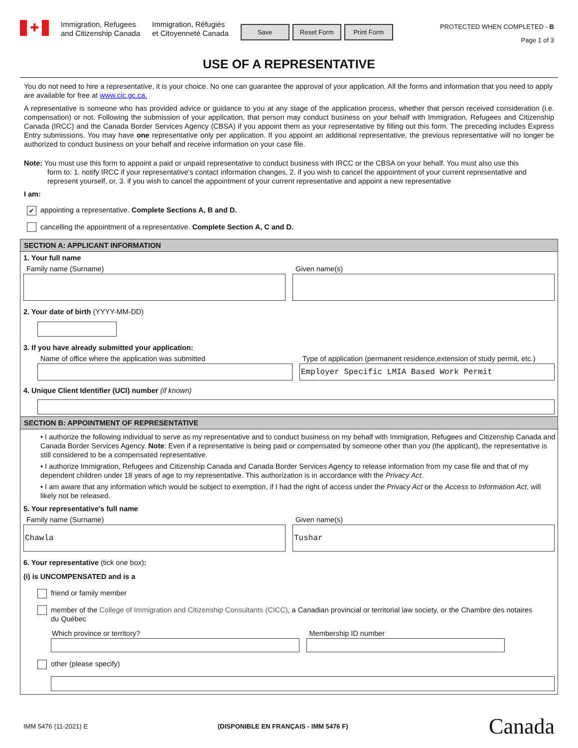✚
Immigration, Refugees
and Citizenship Canada
Immigration, Réfugiés
et Citoyenneté Canada
Save Reset Form Print Form
PROTECTED WHEN COMPLETED - B
Page 1 of 3
USE OF A REPRESENTATIVE
You do not need to hire a representative, it is your choice. No one can guarantee the approval of your application. All the forms and information that you need to apply are available for free at www.cic.gc.ca.
A representative is someone who has provided advice or guidance to you at any stage of the application process, whether that person received consideration (i.e. compensation) or not. Following the submission of your application, that person may conduct business on your behalf with Immigration, Refugees and Citizenship Canada (IRCC) and the Canada Border Services Agency (CBSA) if you appoint them as your representative by filling out this form. The preceding includes Express Entry submissions. You may have one representative only per application. If you appoint an additional representative, the previous representative will no longer be authorized to conduct business on your behalf and receive information on your case file.
Note: You must use this form to appoint a paid or unpaid representative to conduct business with IRCC or the CBSA on your behalf. You must also use this
form to: 1. notify IRCC if your representative's contact information changes, 2. if you wish to cancel the appointment of your current representative and represent yourself, or, 3. if you wish to cancel the appointment of your current representative and appoint a new representative
I am:
✔ appointing a representative. Complete Sections A, B and D.
cancelling the appointment of a representative. Complete Section A, C and D.
SECTION A: APPLICANT INFORMATION
1. Your full name
Family name (Surname) Given name(s)
2. Your date of birth (YYYY-MM-DD)
3. If you have already submitted your application:
Name of office where the application was submitted
Type of application (permanent residence,extension of study permit, etc.)
Employer Specific LMIA Based Work Permit
4. Unique Client Identifier (UCI) number (if known)
SECTION B: APPOINTMENT OF REPRESENTATIVE
• I authorize the following individual to serve as my representative and to conduct business on my behalf with Immigration, Refugees and Citizenship Canada and Canada Border Services Agency. Note: Even if a representative is being paid or compensated by someone other than you (the applicant), the representative is still considered to be a compensated representative.
• I authorize Immigration, Refugees and Citizenship Canada and Canada Border Services Agency to release information from my case file and that of my dependent children under 18 years of age to my representative. This authorization is in accordance with the Privacy Act.
• I am aware that any information which would be subject to exemption, if I had the right of access under the Privacy Act or the Access to Information Act, will likely not be released.
5. Your representative's full name
Family name (Surname)
Chawla
Given name(s)
Tushar
6. Your representative (tick one box):
(i) is UNCOMPENSATED and is a
friend or family member
member of the College of Immigration and Citizenship Consultants (CICC), a Canadian provincial or territorial law society, or the Chambre des notaires du Québec
Which province or territory? Membership ID number
other (please specify)
IMM 5476 (11-2021) E (DISPONIBLE EN FRANÇAIS - IMM 5476 F) Canada